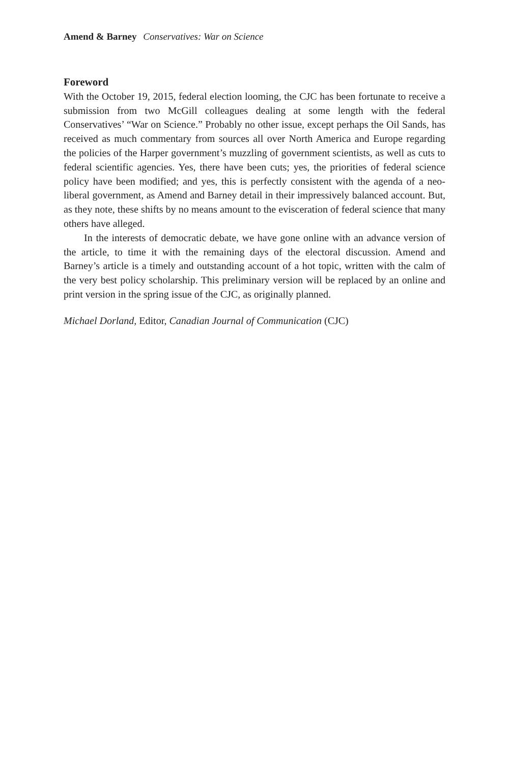Amend & Barney Conservatives: War on Science
Foreword
With the October 19, 2015, federal election looming, the CJC has been fortunate to receive a submission from two McGill colleagues dealing at some length with the federal Conservatives’ “War on Science.” Probably no other issue, except perhaps the Oil Sands, has received as much commentary from sources all over North America and Europe regarding the policies of the Harper government’s muzzling of government scientists, as well as cuts to federal scientific agencies. Yes, there have been cuts; yes, the priorities of federal science policy have been modified; and yes, this is perfectly consistent with the agenda of a neo-liberal government, as Amend and Barney detail in their impressively balanced account. But, as they note, these shifts by no means amount to the evisceration of federal science that many others have alleged.
In the interests of democratic debate, we have gone online with an advance version of the article, to time it with the remaining days of the electoral discussion. Amend and Barney’s article is a timely and outstanding account of a hot topic, written with the calm of the very best policy scholarship. This preliminary version will be replaced by an online and print version in the spring issue of the CJC, as originally planned.
Michael Dorland, Editor, Canadian Journal of Communication (CJC)